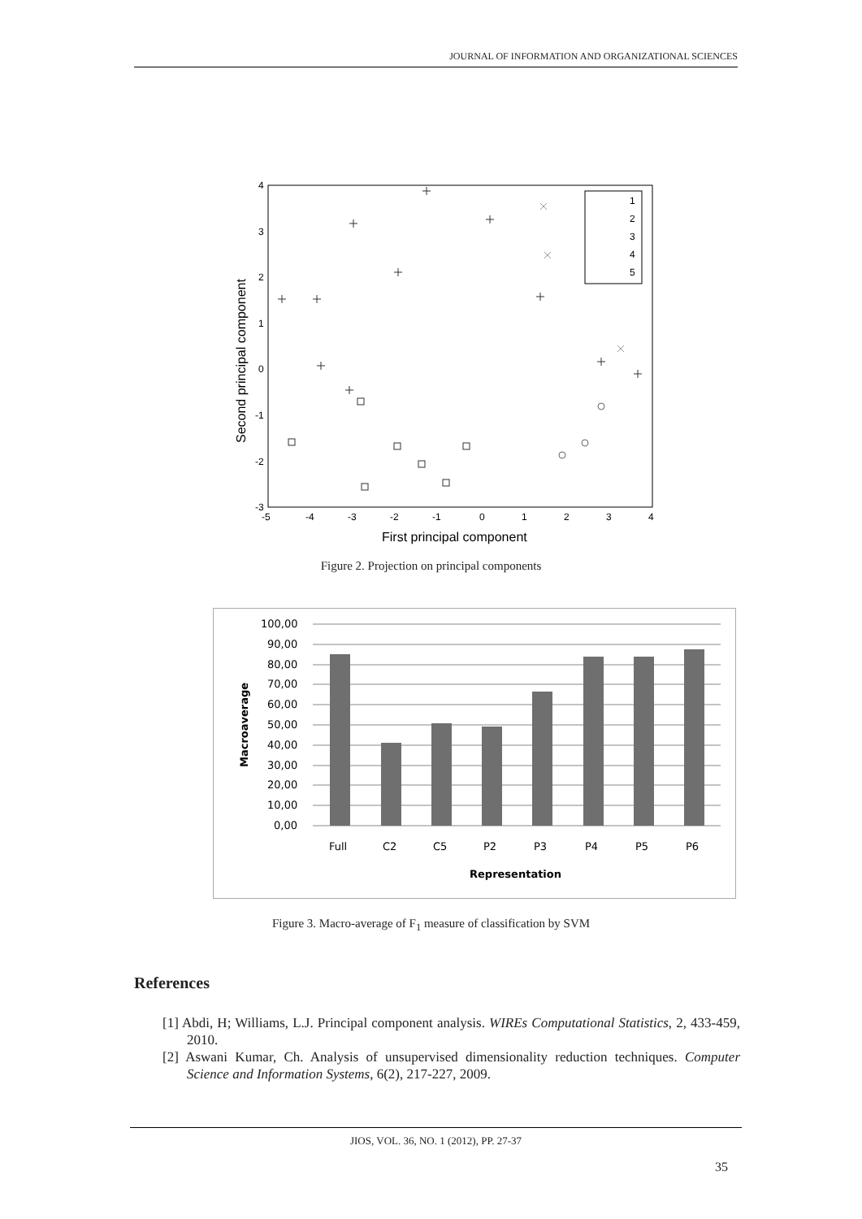JOURNAL OF INFORMATION AND ORGANIZATIONAL SCIENCES
4
3
2
1
0
-1
-2
-3
-5
-4
-3
-2
-1
0
1
2
3
4
First principal component
Second principal component
1
2
3
4
5
Figure 2. Projection on principal components
100,00
90,00
80,00
70,00
60,00
50,00
40,00
30,00
20,00
10,00
0,00
Full
C2
C5
P2
P3
P4
P5
P6
Representation
Macroaverage
Figure 3. Macro-average of F<sub>1</sub> measure of classification by SVM
References
[1] Abdi, H; Williams, L.J. Principal component analysis. WIREs Computational Statistics, 2, 433-459, 2010.
[2] Aswani Kumar, Ch. Analysis of unsupervised dimensionality reduction techniques. Computer Science and Information Systems, 6(2), 217-227, 2009.
JIOS, VOL. 36, NO. 1 (2012), PP. 27-37
35